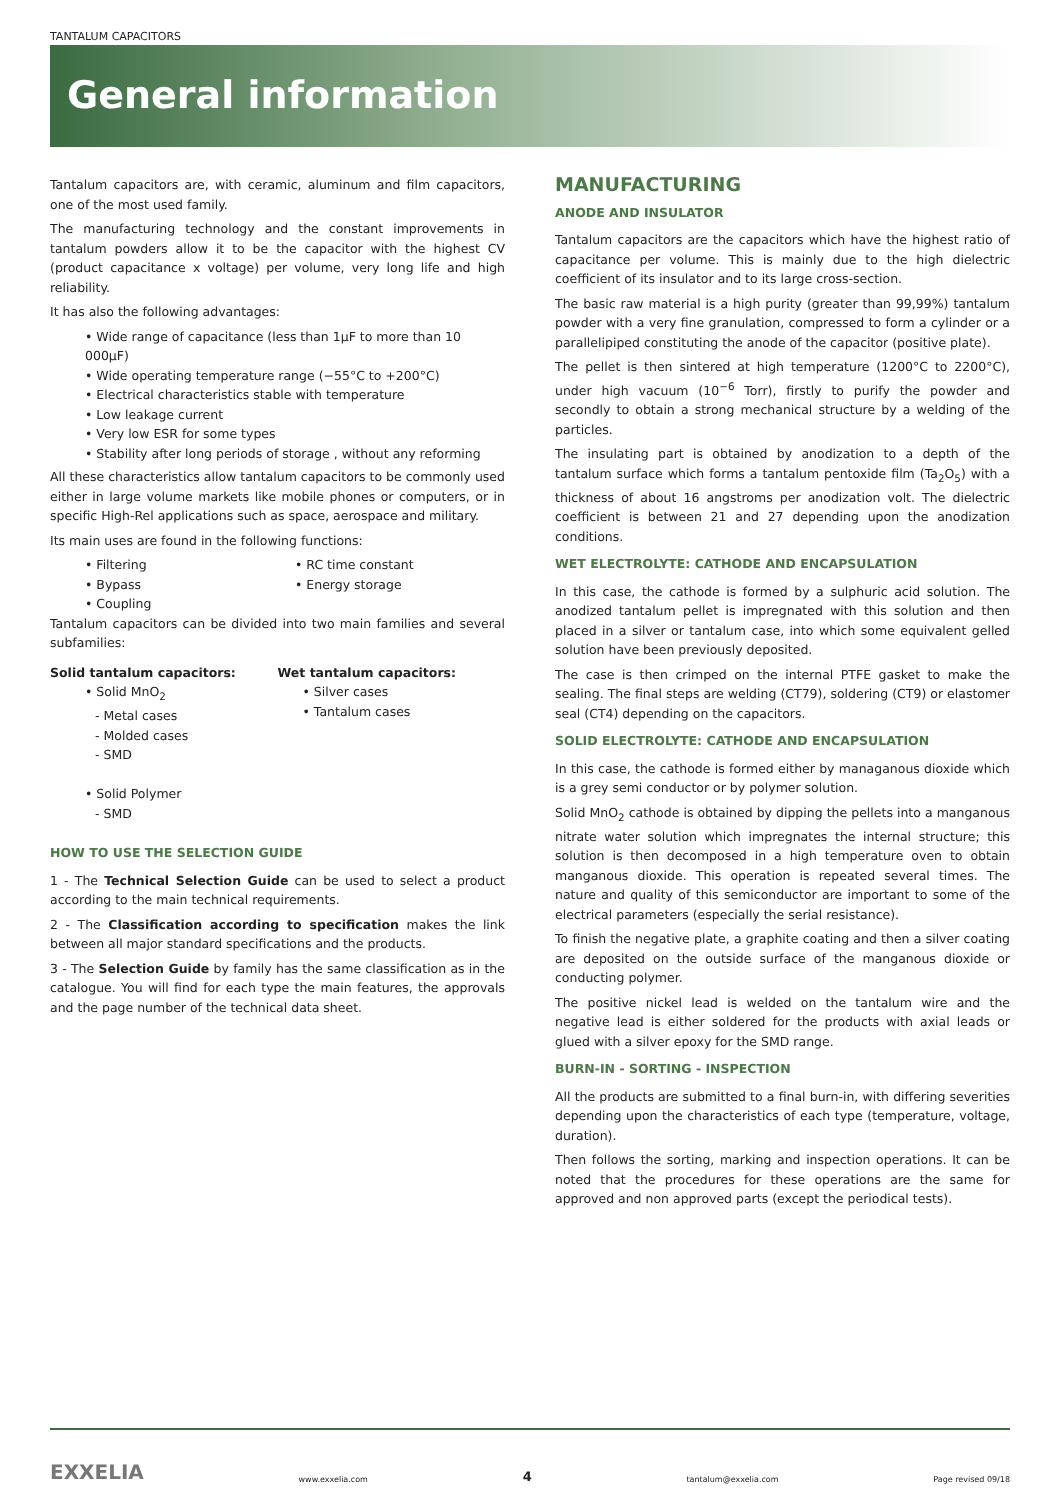TANTALUM CAPACITORS
General information
Tantalum capacitors are, with ceramic, aluminum and film capacitors, one of the most used family.
The manufacturing technology and the constant improvements in tantalum powders allow it to be the capacitor with the highest CV (product capacitance x voltage) per volume, very long life and high reliability.
It has also the following advantages:
• Wide range of capacitance (less than 1μF to more than 10 000μF)
• Wide operating temperature range (−55°C to +200°C)
• Electrical characteristics stable with temperature
• Low leakage current
• Very low ESR for some types
• Stability after long periods of storage , without any reforming
All these characteristics allow tantalum capacitors to be commonly used either in large volume markets like mobile phones or computers, or in specific High-Rel applications such as space, aerospace and military.
Its main uses are found in the following functions:
• Filtering
• Bypass
• Coupling
• RC time constant
• Energy storage
Tantalum capacitors can be divided into two main families and several subfamilies:
Solid tantalum capacitors:
• Solid MnO<sub>2</sub>
- Metal cases
- Molded cases
- SMD
• Solid Polymer
- SMD
Wet tantalum capacitors:
• Silver cases
• Tantalum cases
HOW TO USE THE SELECTION GUIDE
1 - The Technical Selection Guide can be used to select a product according to the main technical requirements.
2 - The Classification according to specification makes the link between all major standard specifications and the products.
3 - The Selection Guide by family has the same classification as in the catalogue. You will find for each type the main features, the approvals and the page number of the technical data sheet.
MANUFACTURING
ANODE AND INSULATOR
Tantalum capacitors are the capacitors which have the highest ratio of capacitance per volume. This is mainly due to the high dielectric coefficient of its insulator and to its large cross-section.
The basic raw material is a high purity (greater than 99,99%) tantalum powder with a very fine granulation, compressed to form a cylinder or a parallelipiped constituting the anode of the capacitor (positive plate).
The pellet is then sintered at high temperature (1200°C to 2200°C), under high vacuum (10<sup>−6</sup> Torr), firstly to purify the powder and secondly to obtain a strong mechanical structure by a welding of the particles.
The insulating part is obtained by anodization to a depth of the tantalum surface which forms a tantalum pentoxide film (Ta<sub>2</sub>O<sub>5</sub>) with a thickness of about 16 angstroms per anodization volt. The dielectric coefficient is between 21 and 27 depending upon the anodization conditions.
WET ELECTROLYTE: CATHODE AND ENCAPSULATION
In this case, the cathode is formed by a sulphuric acid solution. The anodized tantalum pellet is impregnated with this solution and then placed in a silver or tantalum case, into which some equivalent gelled solution have been previously deposited.
The case is then crimped on the internal PTFE gasket to make the sealing. The final steps are welding (CT79), soldering (CT9) or elastomer seal (CT4) depending on the capacitors.
SOLID ELECTROLYTE: CATHODE AND ENCAPSULATION
In this case, the cathode is formed either by managanous dioxide which is a grey semi conductor or by polymer solution.
Solid MnO<sub>2</sub> cathode is obtained by dipping the pellets into a manganous nitrate water solution which impregnates the internal structure; this solution is then decomposed in a high temperature oven to obtain manganous dioxide. This operation is repeated several times. The nature and quality of this semiconductor are important to some of the electrical parameters (especially the serial resistance).
To finish the negative plate, a graphite coating and then a silver coating are deposited on the outside surface of the manganous dioxide or conducting polymer.
The positive nickel lead is welded on the tantalum wire and the negative lead is either soldered for the products with axial leads or glued with a silver epoxy for the SMD range.
BURN-IN - SORTING - INSPECTION
All the products are submitted to a final burn-in, with differing severities depending upon the characteristics of each type (temperature, voltage, duration).
Then follows the sorting, marking and inspection operations. It can be noted that the procedures for these operations are the same for approved and non approved parts (except the periodical tests).
EXXELIA www.exxelia.com 4 tantalum@exxelia.com Page revised 09/18